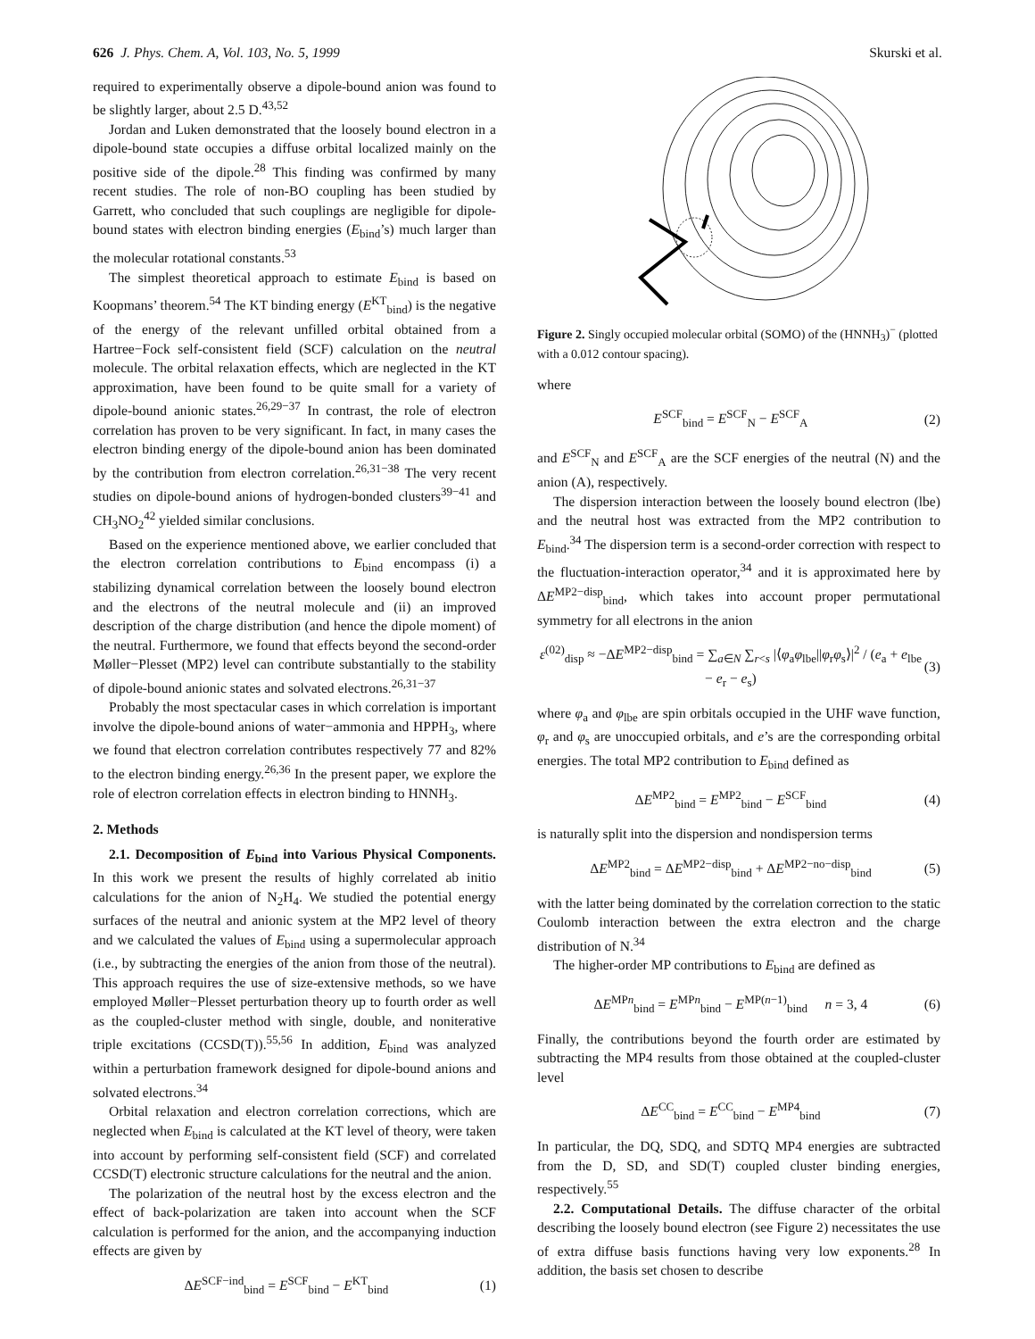626 J. Phys. Chem. A, Vol. 103, No. 5, 1999 Skurski et al.
required to experimentally observe a dipole-bound anion was found to be slightly larger, about 2.5 D.<sup>43,52</sup>
Jordan and Luken demonstrated that the loosely bound electron in a dipole-bound state occupies a diffuse orbital localized mainly on the positive side of the dipole.<sup>28</sup> This finding was confirmed by many recent studies. The role of non-BO coupling has been studied by Garrett, who concluded that such couplings are negligible for dipole-bound states with electron binding energies (E<sub>bind</sub>’s) much larger than the molecular rotational constants.<sup>53</sup>
The simplest theoretical approach to estimate E<sub>bind</sub> is based on Koopmans’ theorem.<sup>54</sup> The KT binding energy (E<sup>KT</sup><sub>bind</sub>) is the negative of the energy of the relevant unfilled orbital obtained from a Hartree−Fock self-consistent field (SCF) calculation on the neutral molecule. The orbital relaxation effects, which are neglected in the KT approximation, have been found to be quite small for a variety of dipole-bound anionic states.<sup>26,29−37</sup> In contrast, the role of electron correlation has proven to be very significant. In fact, in many cases the electron binding energy of the dipole-bound anion has been dominated by the contribution from electron correlation.<sup>26,31−38</sup> The very recent studies on dipole-bound anions of hydrogen-bonded clusters<sup>39−41</sup> and CH<sub>3</sub>NO<sub>2</sub><sup>42</sup> yielded similar conclusions.
Based on the experience mentioned above, we earlier concluded that the electron correlation contributions to E<sub>bind</sub> encompass (i) a stabilizing dynamical correlation between the loosely bound electron and the electrons of the neutral molecule and (ii) an improved description of the charge distribution (and hence the dipole moment) of the neutral. Furthermore, we found that effects beyond the second-order Møller−Plesset (MP2) level can contribute substantially to the stability of dipole-bound anionic states and solvated electrons.<sup>26,31−37</sup>
Probably the most spectacular cases in which correlation is important involve the dipole-bound anions of water−ammonia and HPPH<sub>3</sub>, where we found that electron correlation contributes respectively 77 and 82% to the electron binding energy.<sup>26,36</sup> In the present paper, we explore the role of electron correlation effects in electron binding to HNNH<sub>3</sub>.
2. Methods
2.1. Decomposition of E<sub>bind</sub> into Various Physical Components. In this work we present the results of highly correlated ab initio calculations for the anion of N<sub>2</sub>H<sub>4</sub>. We studied the potential energy surfaces of the neutral and anionic system at the MP2 level of theory and we calculated the values of E<sub>bind</sub> using a supermolecular approach (i.e., by subtracting the energies of the anion from those of the neutral). This approach requires the use of size-extensive methods, so we have employed Møller−Plesset perturbation theory up to fourth order as well as the coupled-cluster method with single, double, and noniterative triple excitations (CCSD(T)).<sup>55,56</sup> In addition, E<sub>bind</sub> was analyzed within a perturbation framework designed for dipole-bound anions and solvated electrons.<sup>34</sup>
Orbital relaxation and electron correlation corrections, which are neglected when E<sub>bind</sub> is calculated at the KT level of theory, were taken into account by performing self-consistent field (SCF) and correlated CCSD(T) electronic structure calculations for the neutral and the anion.
The polarization of the neutral host by the excess electron and the effect of back-polarization are taken into account when the SCF calculation is performed for the anion, and the accompanying induction effects are given by
ΔE<sup>SCF−ind</sup><sub>bind</sub> = E<sup>SCF</sup><sub>bind</sub> − E<sup>KT</sup><sub>bind</sub> (1)
Figure 2. Singly occupied molecular orbital (SOMO) of the (HNNH<sub>3</sub>)<sup>−</sup> (plotted with a 0.012 contour spacing).
where
E<sup>SCF</sup><sub>bind</sub> = E<sup>SCF</sup><sub>N</sub> − E<sup>SCF</sup><sub>A</sub> (2)
and E<sup>SCF</sup><sub>N</sub> and E<sup>SCF</sup><sub>A</sub> are the SCF energies of the neutral (N) and the anion (A), respectively.
The dispersion interaction between the loosely bound electron (lbe) and the neutral host was extracted from the MP2 contribution to E<sub>bind</sub>.<sup>34</sup> The dispersion term is a second-order correction with respect to the fluctuation-interaction operator,<sup>34</sup> and it is approximated here by ΔE<sup>MP2−disp</sup><sub>bind</sub>, which takes into account proper permutational symmetry for all electrons in the anion
ε<sup>(02)</sup><sub>disp</sub> ≈ −ΔE<sup>MP2−disp</sup><sub>bind</sub> = ∑<sub>a∈N</sub> ∑<sub>r<s</sub> |⟨φ<sub>a</sub>φ<sub>lbe</sub>||φ<sub>r</sub>φ<sub>s</sub>⟩|<sup>2</sup> / (e<sub>a</sub> + e<sub>lbe</sub> − e<sub>r</sub> − e<sub>s</sub>) (3)
where φ<sub>a</sub> and φ<sub>lbe</sub> are spin orbitals occupied in the UHF wave function, φ<sub>r</sub> and φ<sub>s</sub> are unoccupied orbitals, and e’s are the corresponding orbital energies. The total MP2 contribution to E<sub>bind</sub> defined as
ΔE<sup>MP2</sup><sub>bind</sub> = E<sup>MP2</sup><sub>bind</sub> − E<sup>SCF</sup><sub>bind</sub> (4)
is naturally split into the dispersion and nondispersion terms
ΔE<sup>MP2</sup><sub>bind</sub> = ΔE<sup>MP2−disp</sup><sub>bind</sub> + ΔE<sup>MP2−no−disp</sup><sub>bind</sub> (5)
with the latter being dominated by the correlation correction to the static Coulomb interaction between the extra electron and the charge distribution of N.<sup>34</sup>
The higher-order MP contributions to E<sub>bind</sub> are defined as
ΔE<sup>MPn</sup><sub>bind</sub> = E<sup>MPn</sup><sub>bind</sub> − E<sup>MP(n−1)</sup><sub>bind</sub> n = 3, 4 (6)
Finally, the contributions beyond the fourth order are estimated by subtracting the MP4 results from those obtained at the coupled-cluster level
ΔE<sup>CC</sup><sub>bind</sub> = E<sup>CC</sup><sub>bind</sub> − E<sup>MP4</sup><sub>bind</sub> (7)
In particular, the DQ, SDQ, and SDTQ MP4 energies are subtracted from the D, SD, and SD(T) coupled cluster binding energies, respectively.<sup>55</sup>
2.2. Computational Details. The diffuse character of the orbital describing the loosely bound electron (see Figure 2) necessitates the use of extra diffuse basis functions having very low exponents.<sup>28</sup> In addition, the basis set chosen to describe